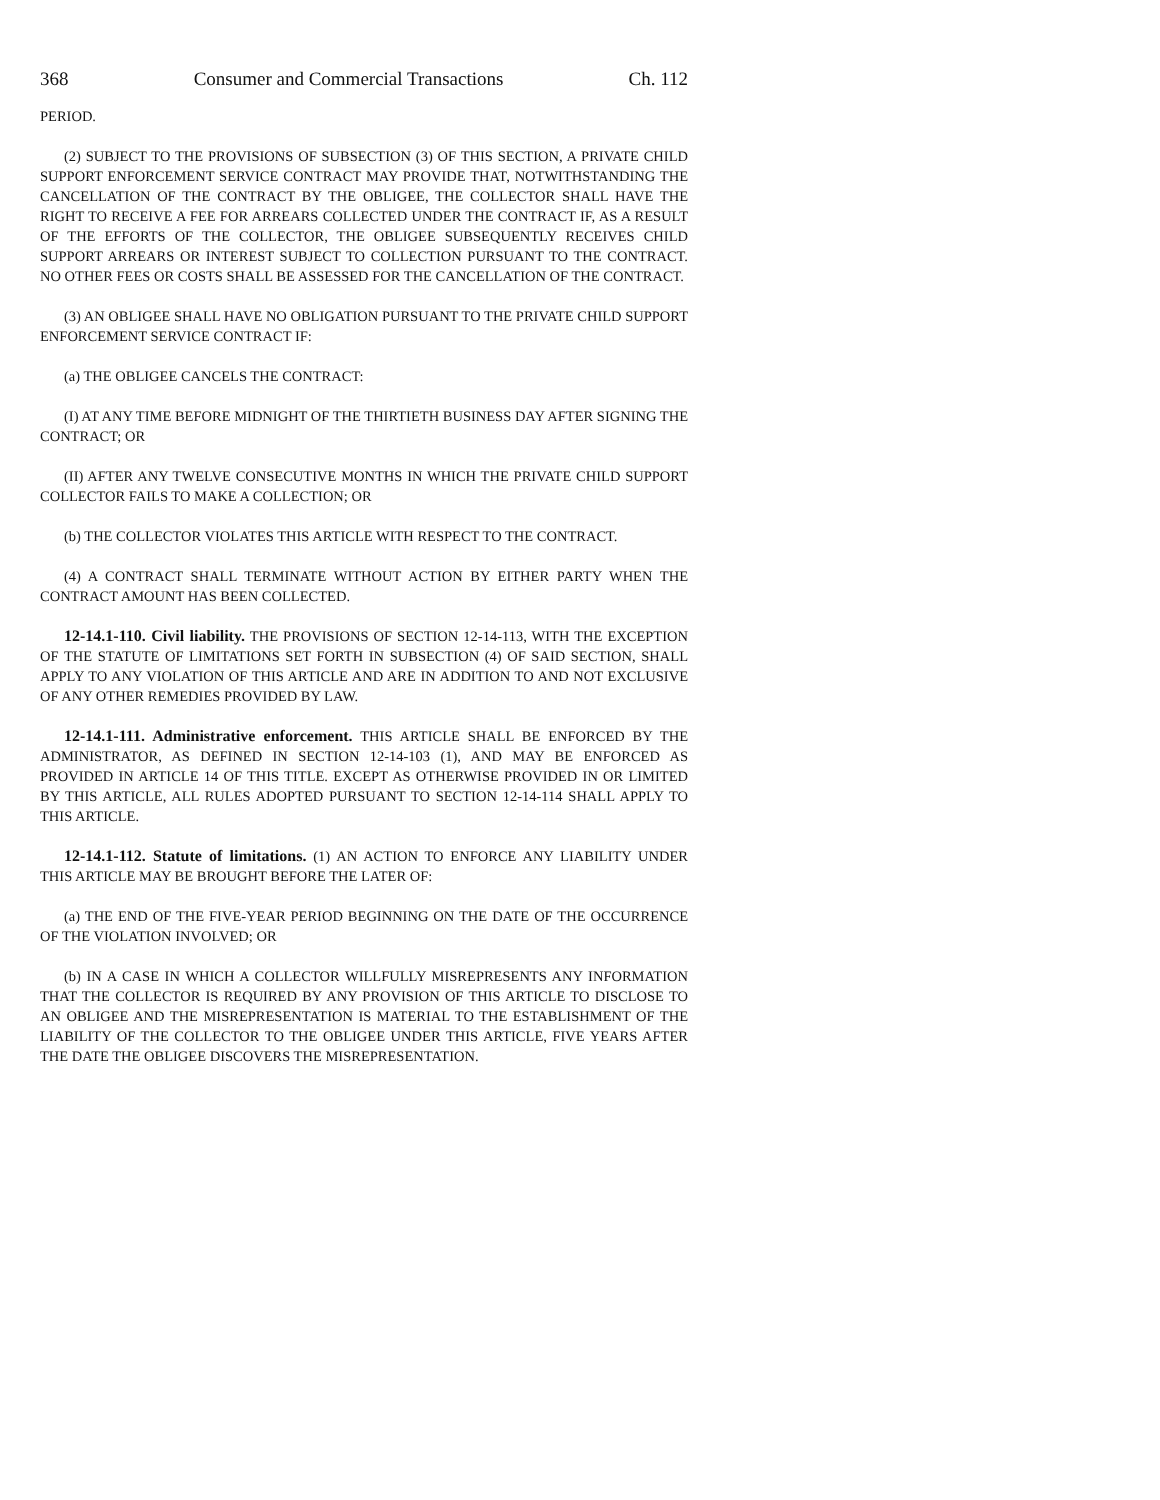368 Consumer and Commercial Transactions Ch. 112
PERIOD.
(2) SUBJECT TO THE PROVISIONS OF SUBSECTION (3) OF THIS SECTION, A PRIVATE CHILD SUPPORT ENFORCEMENT SERVICE CONTRACT MAY PROVIDE THAT, NOTWITHSTANDING THE CANCELLATION OF THE CONTRACT BY THE OBLIGEE, THE COLLECTOR SHALL HAVE THE RIGHT TO RECEIVE A FEE FOR ARREARS COLLECTED UNDER THE CONTRACT IF, AS A RESULT OF THE EFFORTS OF THE COLLECTOR, THE OBLIGEE SUBSEQUENTLY RECEIVES CHILD SUPPORT ARREARS OR INTEREST SUBJECT TO COLLECTION PURSUANT TO THE CONTRACT. NO OTHER FEES OR COSTS SHALL BE ASSESSED FOR THE CANCELLATION OF THE CONTRACT.
(3) AN OBLIGEE SHALL HAVE NO OBLIGATION PURSUANT TO THE PRIVATE CHILD SUPPORT ENFORCEMENT SERVICE CONTRACT IF:
(a) THE OBLIGEE CANCELS THE CONTRACT:
(I) AT ANY TIME BEFORE MIDNIGHT OF THE THIRTIETH BUSINESS DAY AFTER SIGNING THE CONTRACT; OR
(II) AFTER ANY TWELVE CONSECUTIVE MONTHS IN WHICH THE PRIVATE CHILD SUPPORT COLLECTOR FAILS TO MAKE A COLLECTION; OR
(b) THE COLLECTOR VIOLATES THIS ARTICLE WITH RESPECT TO THE CONTRACT.
(4) A CONTRACT SHALL TERMINATE WITHOUT ACTION BY EITHER PARTY WHEN THE CONTRACT AMOUNT HAS BEEN COLLECTED.
12-14.1-110. Civil liability. THE PROVISIONS OF SECTION 12-14-113, WITH THE EXCEPTION OF THE STATUTE OF LIMITATIONS SET FORTH IN SUBSECTION (4) OF SAID SECTION, SHALL APPLY TO ANY VIOLATION OF THIS ARTICLE AND ARE IN ADDITION TO AND NOT EXCLUSIVE OF ANY OTHER REMEDIES PROVIDED BY LAW.
12-14.1-111. Administrative enforcement. THIS ARTICLE SHALL BE ENFORCED BY THE ADMINISTRATOR, AS DEFINED IN SECTION 12-14-103 (1), AND MAY BE ENFORCED AS PROVIDED IN ARTICLE 14 OF THIS TITLE. EXCEPT AS OTHERWISE PROVIDED IN OR LIMITED BY THIS ARTICLE, ALL RULES ADOPTED PURSUANT TO SECTION 12-14-114 SHALL APPLY TO THIS ARTICLE.
12-14.1-112. Statute of limitations. (1) AN ACTION TO ENFORCE ANY LIABILITY UNDER THIS ARTICLE MAY BE BROUGHT BEFORE THE LATER OF:
(a) THE END OF THE FIVE-YEAR PERIOD BEGINNING ON THE DATE OF THE OCCURRENCE OF THE VIOLATION INVOLVED; OR
(b) IN A CASE IN WHICH A COLLECTOR WILLFULLY MISREPRESENTS ANY INFORMATION THAT THE COLLECTOR IS REQUIRED BY ANY PROVISION OF THIS ARTICLE TO DISCLOSE TO AN OBLIGEE AND THE MISREPRESENTATION IS MATERIAL TO THE ESTABLISHMENT OF THE LIABILITY OF THE COLLECTOR TO THE OBLIGEE UNDER THIS ARTICLE, FIVE YEARS AFTER THE DATE THE OBLIGEE DISCOVERS THE MISREPRESENTATION.